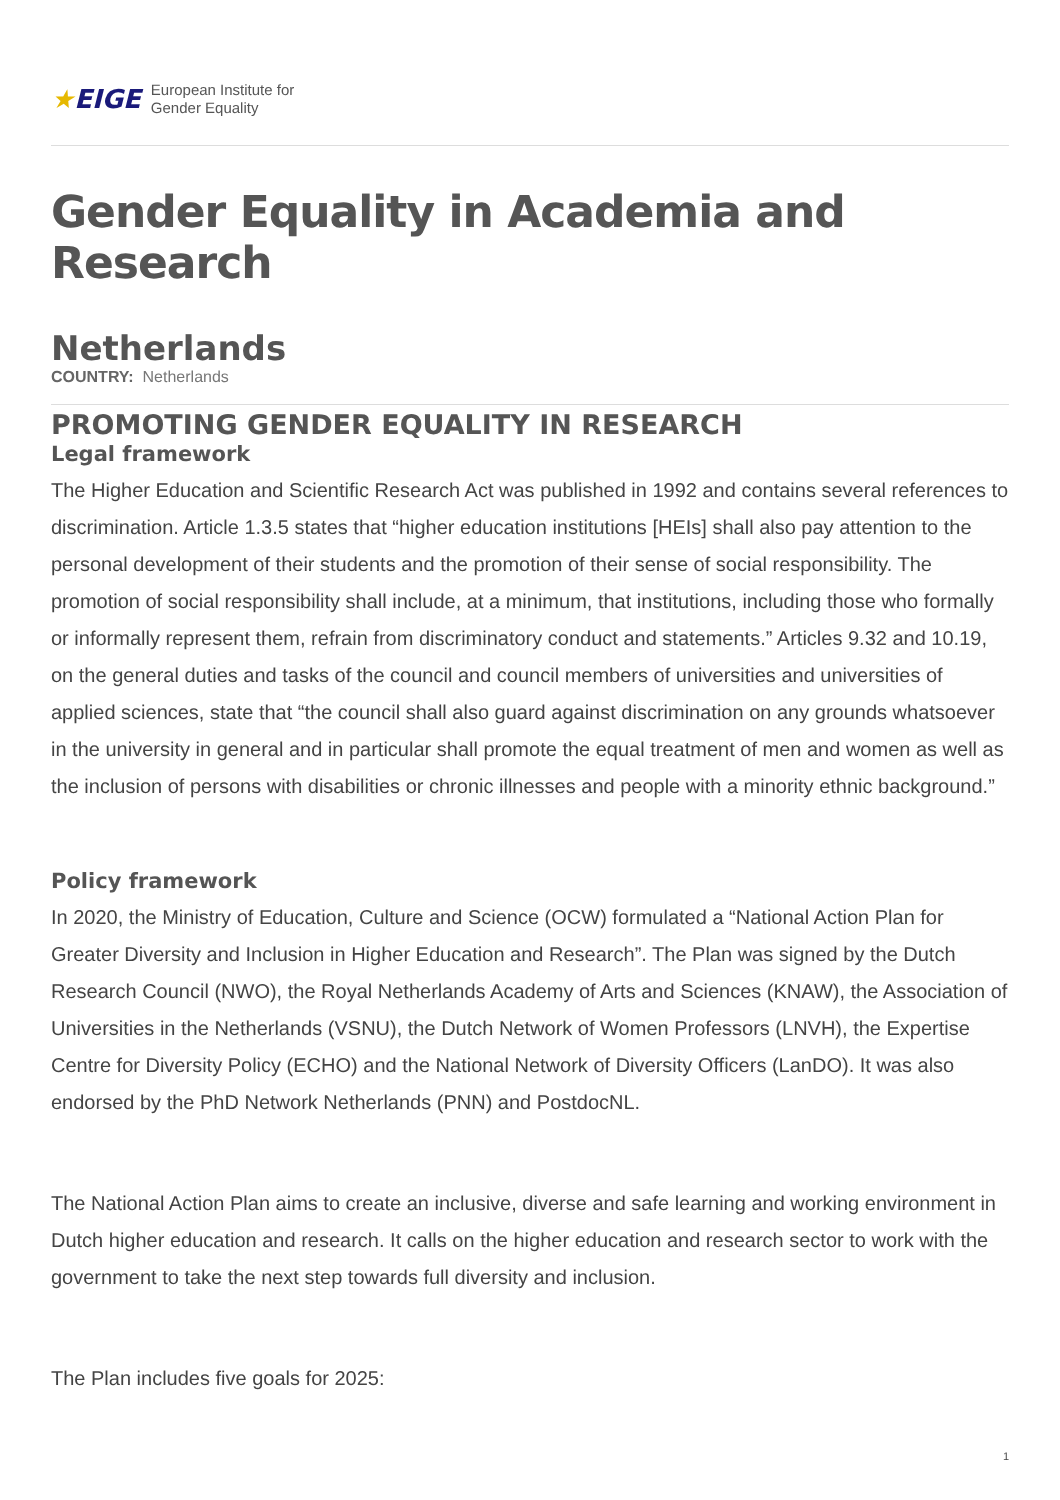★EIGE European Institute for
Gender Equality
Gender Equality in Academia and Research
Netherlands
COUNTRY: Netherlands
PROMOTING GENDER EQUALITY IN RESEARCH
Legal framework
The Higher Education and Scientific Research Act was published in 1992 and contains several references to discrimination. Article 1.3.5 states that “higher education institutions [HEIs] shall also pay attention to the personal development of their students and the promotion of their sense of social responsibility. The promotion of social responsibility shall include, at a minimum, that institutions, including those who formally or informally represent them, refrain from discriminatory conduct and statements.” Articles 9.32 and 10.19, on the general duties and tasks of the council and council members of universities and universities of applied sciences, state that “the council shall also guard against discrimination on any grounds whatsoever in the university in general and in particular shall promote the equal treatment of men and women as well as the inclusion of persons with disabilities or chronic illnesses and people with a minority ethnic background.”
Policy framework
In 2020, the Ministry of Education, Culture and Science (OCW) formulated a “National Action Plan for Greater Diversity and Inclusion in Higher Education and Research”. The Plan was signed by the Dutch Research Council (NWO), the Royal Netherlands Academy of Arts and Sciences (KNAW), the Association of Universities in the Netherlands (VSNU), the Dutch Network of Women Professors (LNVH), the Expertise Centre for Diversity Policy (ECHO) and the National Network of Diversity Officers (LanDO). It was also endorsed by the PhD Network Netherlands (PNN) and PostdocNL.
The National Action Plan aims to create an inclusive, diverse and safe learning and working environment in Dutch higher education and research. It calls on the higher education and research sector to work with the government to take the next step towards full diversity and inclusion.
The Plan includes five goals for 2025:
1